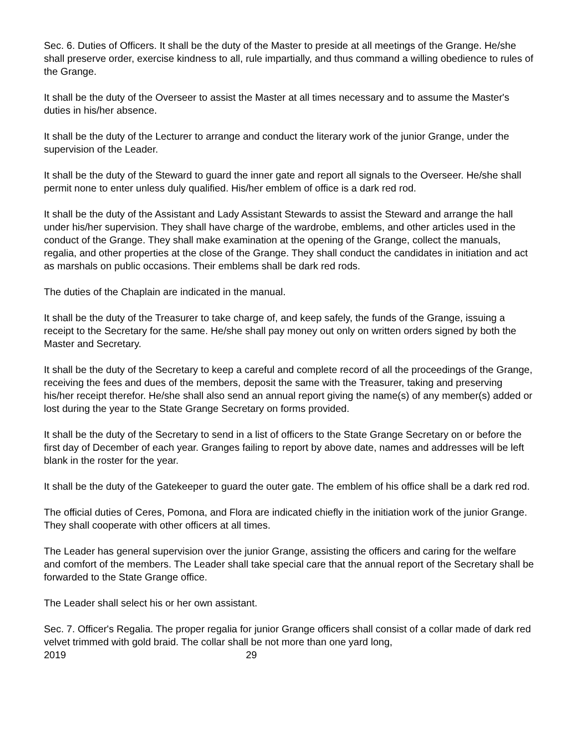Sec. 6. Duties of Officers. It shall be the duty of the Master to preside at all meetings of the Grange. He/she shall preserve order, exercise kindness to all, rule impartially, and thus command a willing obedience to rules of the Grange.
It shall be the duty of the Overseer to assist the Master at all times necessary and to assume the Master's duties in his/her absence.
It shall be the duty of the Lecturer to arrange and conduct the literary work of the junior Grange, under the supervision of the Leader.
It shall be the duty of the Steward to guard the inner gate and report all signals to the Overseer. He/she shall permit none to enter unless duly qualified. His/her emblem of office is a dark red rod.
It shall be the duty of the Assistant and Lady Assistant Stewards to assist the Steward and arrange the hall under his/her supervision. They shall have charge of the wardrobe, emblems, and other articles used in the conduct of the Grange. They shall make examination at the opening of the Grange, collect the manuals, regalia, and other properties at the close of the Grange. They shall conduct the candidates in initiation and act as marshals on public occasions. Their emblems shall be dark red rods.
The duties of the Chaplain are indicated in the manual.
It shall be the duty of the Treasurer to take charge of, and keep safely, the funds of the Grange, issuing a receipt to the Secretary for the same. He/she shall pay money out only on written orders signed by both the Master and Secretary.
It shall be the duty of the Secretary to keep a careful and complete record of all the proceedings of the Grange, receiving the fees and dues of the members, deposit the same with the Treasurer, taking and preserving his/her receipt therefor. He/she shall also send an annual report giving the name(s) of any member(s) added or lost during the year to the State Grange Secretary on forms provided.
It shall be the duty of the Secretary to send in a list of officers to the State Grange Secretary on or before the first day of December of each year. Granges failing to report by above date, names and addresses will be left blank in the roster for the year.
It shall be the duty of the Gatekeeper to guard the outer gate. The emblem of his office shall be a dark red rod.
The official duties of Ceres, Pomona, and Flora are indicated chiefly in the initiation work of the junior Grange. They shall cooperate with other officers at all times.
The Leader has general supervision over the junior Grange, assisting the officers and caring for the welfare and comfort of the members. The Leader shall take special care that the annual report of the Secretary shall be forwarded to the State Grange office.
The Leader shall select his or her own assistant.
Sec. 7. Officer's Regalia. The proper regalia for junior Grange officers shall consist of a collar made of dark red velvet trimmed with gold braid. The collar shall be not more than one yard long,
2019 29